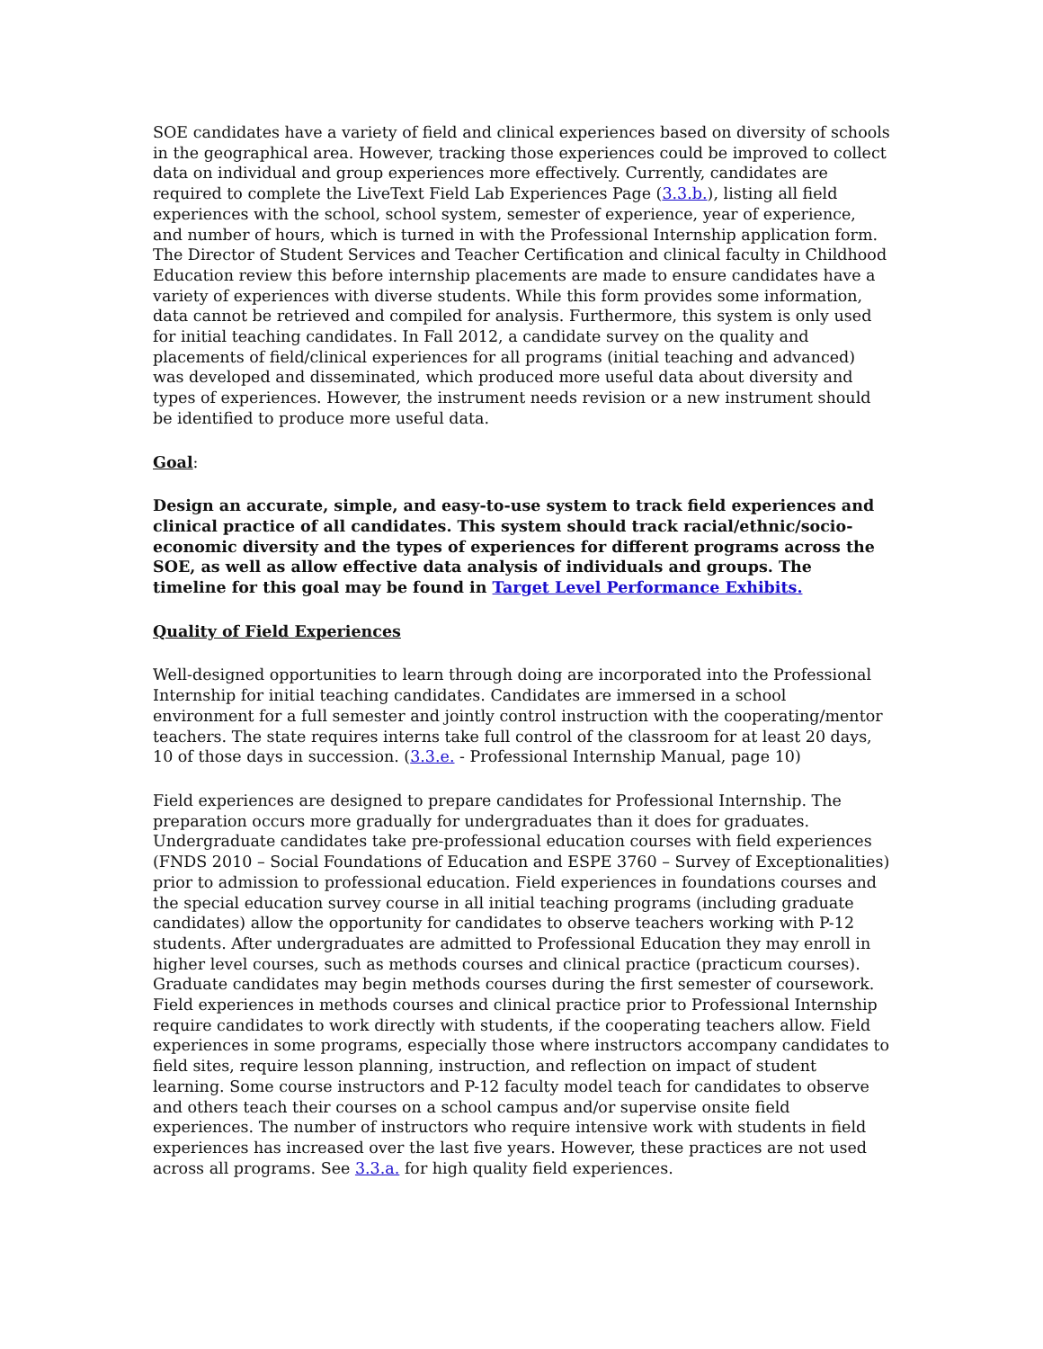SOE candidates have a variety of field and clinical experiences based on diversity of schools in the geographical area. However, tracking those experiences could be improved to collect data on individual and group experiences more effectively. Currently, candidates are required to complete the LiveText Field Lab Experiences Page (3.3.b.), listing all field experiences with the school, school system, semester of experience, year of experience, and number of hours, which is turned in with the Professional Internship application form. The Director of Student Services and Teacher Certification and clinical faculty in Childhood Education review this before internship placements are made to ensure candidates have a variety of experiences with diverse students. While this form provides some information, data cannot be retrieved and compiled for analysis. Furthermore, this system is only used for initial teaching candidates. In Fall 2012, a candidate survey on the quality and placements of field/clinical experiences for all programs (initial teaching and advanced) was developed and disseminated, which produced more useful data about diversity and types of experiences. However, the instrument needs revision or a new instrument should be identified to produce more useful data.
Goal:
Design an accurate, simple, and easy-to-use system to track field experiences and clinical practice of all candidates. This system should track racial/ethnic/socio-economic diversity and the types of experiences for different programs across the SOE, as well as allow effective data analysis of individuals and groups. The timeline for this goal may be found in Target Level Performance Exhibits.
Quality of Field Experiences
Well-designed opportunities to learn through doing are incorporated into the Professional Internship for initial teaching candidates. Candidates are immersed in a school environment for a full semester and jointly control instruction with the cooperating/mentor teachers. The state requires interns take full control of the classroom for at least 20 days, 10 of those days in succession. (3.3.e. - Professional Internship Manual, page 10)
Field experiences are designed to prepare candidates for Professional Internship. The preparation occurs more gradually for undergraduates than it does for graduates. Undergraduate candidates take pre-professional education courses with field experiences (FNDS 2010 – Social Foundations of Education and ESPE 3760 – Survey of Exceptionalities) prior to admission to professional education. Field experiences in foundations courses and the special education survey course in all initial teaching programs (including graduate candidates) allow the opportunity for candidates to observe teachers working with P-12 students. After undergraduates are admitted to Professional Education they may enroll in higher level courses, such as methods courses and clinical practice (practicum courses). Graduate candidates may begin methods courses during the first semester of coursework. Field experiences in methods courses and clinical practice prior to Professional Internship require candidates to work directly with students, if the cooperating teachers allow. Field experiences in some programs, especially those where instructors accompany candidates to field sites, require lesson planning, instruction, and reflection on impact of student learning. Some course instructors and P-12 faculty model teach for candidates to observe and others teach their courses on a school campus and/or supervise onsite field experiences. The number of instructors who require intensive work with students in field experiences has increased over the last five years. However, these practices are not used across all programs. See 3.3.a. for high quality field experiences.